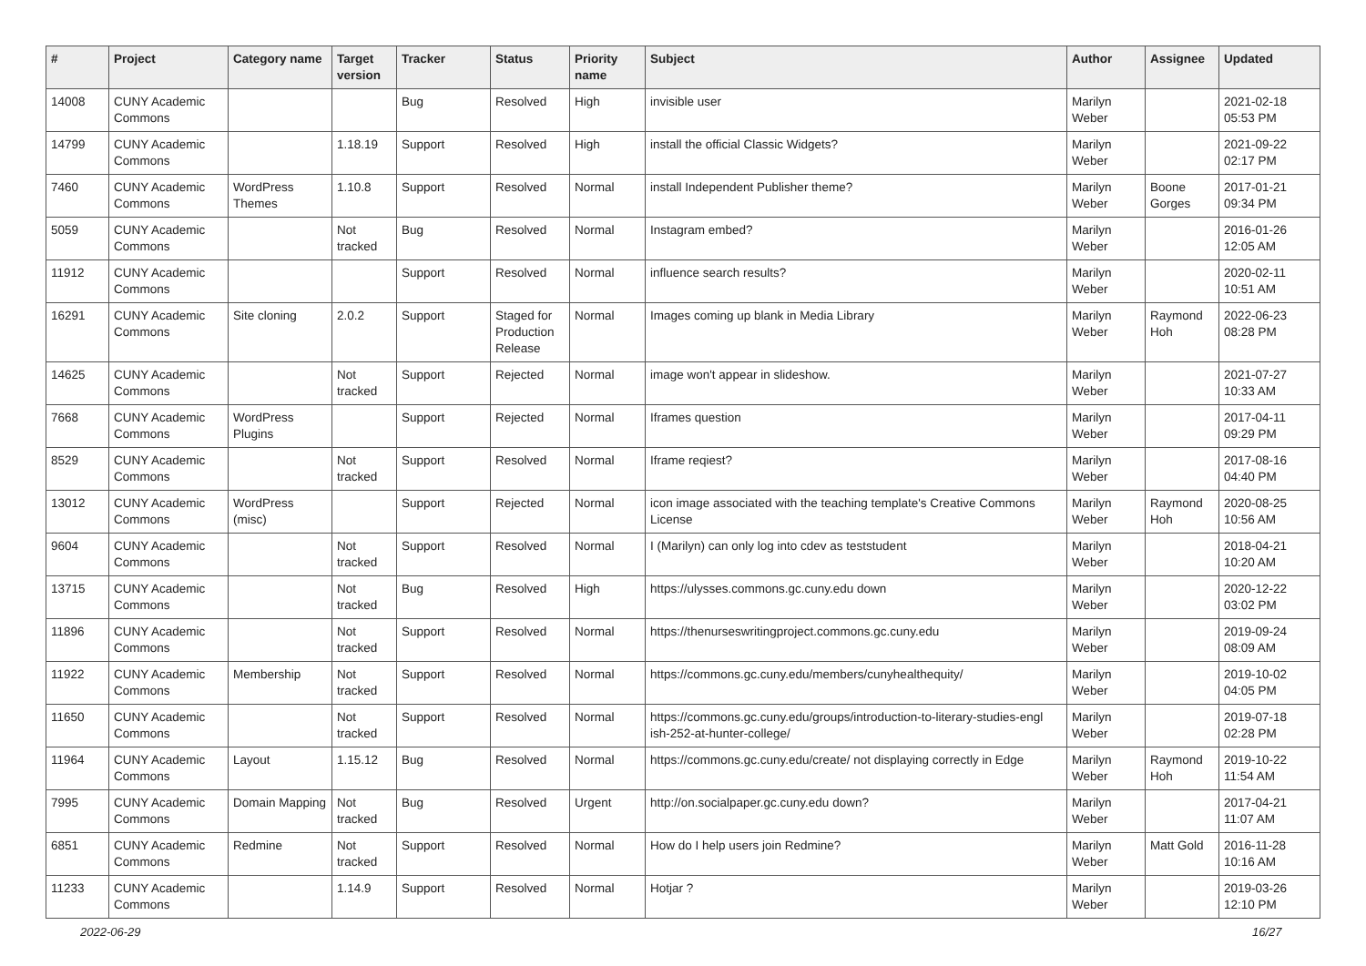| # | Project | Category name | Target version | Tracker | Status | Priority name | Subject | Author | Assignee | Updated |
| --- | --- | --- | --- | --- | --- | --- | --- | --- | --- | --- |
| 14008 | CUNY Academic Commons | | | Bug | Resolved | High | invisible user | Marilyn Weber | | 2021-02-18 05:53 PM |
| 14799 | CUNY Academic Commons | | 1.18.19 | Support | Resolved | High | install the official Classic Widgets? | Marilyn Weber | | 2021-09-22 02:17 PM |
| 7460 | CUNY Academic Commons | WordPress Themes | 1.10.8 | Support | Resolved | Normal | install Independent Publisher theme? | Marilyn Weber | Boone Gorges | 2017-01-21 09:34 PM |
| 5059 | CUNY Academic Commons | | Not tracked | Bug | Resolved | Normal | Instagram embed? | Marilyn Weber | | 2016-01-26 12:05 AM |
| 11912 | CUNY Academic Commons | | | Support | Resolved | Normal | influence search results? | Marilyn Weber | | 2020-02-11 10:51 AM |
| 16291 | CUNY Academic Commons | Site cloning | 2.0.2 | Support | Staged for Production Release | Normal | Images coming up blank in Media Library | Marilyn Weber | Raymond Hoh | 2022-06-23 08:28 PM |
| 14625 | CUNY Academic Commons | | Not tracked | Support | Rejected | Normal | image won't appear in slideshow. | Marilyn Weber | | 2021-07-27 10:33 AM |
| 7668 | CUNY Academic Commons | WordPress Plugins | | Support | Rejected | Normal | Iframes question | Marilyn Weber | | 2017-04-11 09:29 PM |
| 8529 | CUNY Academic Commons | | Not tracked | Support | Resolved | Normal | Iframe reqiest? | Marilyn Weber | | 2017-08-16 04:40 PM |
| 13012 | CUNY Academic Commons | WordPress (misc) | | Support | Rejected | Normal | icon image associated with the teaching template's Creative Commons License | Marilyn Weber | Raymond Hoh | 2020-08-25 10:56 AM |
| 9604 | CUNY Academic Commons | | Not tracked | Support | Resolved | Normal | I (Marilyn) can only log into cdev as teststudent | Marilyn Weber | | 2018-04-21 10:20 AM |
| 13715 | CUNY Academic Commons | | Not tracked | Bug | Resolved | High | https://ulysses.commons.gc.cuny.edu down | Marilyn Weber | | 2020-12-22 03:02 PM |
| 11896 | CUNY Academic Commons | | Not tracked | Support | Resolved | Normal | https://thenurseswritingproject.commons.gc.cuny.edu | Marilyn Weber | | 2019-09-24 08:09 AM |
| 11922 | CUNY Academic Commons | Membership | Not tracked | Support | Resolved | Normal | https://commons.gc.cuny.edu/members/cunyhealthequity/ | Marilyn Weber | | 2019-10-02 04:05 PM |
| 11650 | CUNY Academic Commons | | Not tracked | Support | Resolved | Normal | https://commons.gc.cuny.edu/groups/introduction-to-literary-studies-engl ish-252-at-hunter-college/ | Marilyn Weber | | 2019-07-18 02:28 PM |
| 11964 | CUNY Academic Commons | Layout | 1.15.12 | Bug | Resolved | Normal | https://commons.gc.cuny.edu/create/ not displaying correctly in Edge | Marilyn Weber | Raymond Hoh | 2019-10-22 11:54 AM |
| 7995 | CUNY Academic Commons | Domain Mapping | Not tracked | Bug | Resolved | Urgent | http://on.socialpaper.gc.cuny.edu down? | Marilyn Weber | | 2017-04-21 11:07 AM |
| 6851 | CUNY Academic Commons | Redmine | Not tracked | Support | Resolved | Normal | How do I help users join Redmine? | Marilyn Weber | Matt Gold | 2016-11-28 10:16 AM |
| 11233 | CUNY Academic Commons | | 1.14.9 | Support | Resolved | Normal | Hotjar ? | Marilyn Weber | | 2019-03-26 12:10 PM |
2022-06-29 16/27